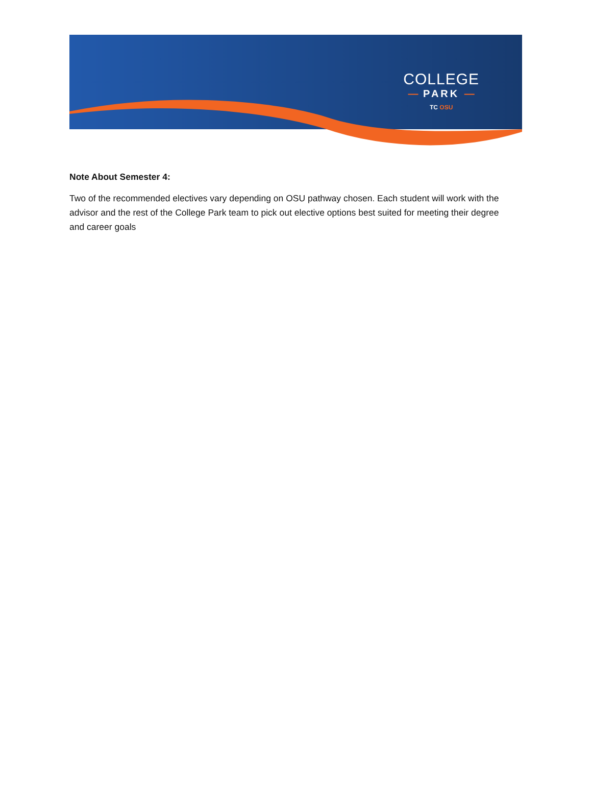COLLEGE
— PARK —
TC OSU
Note About Semester 4:
Two of the recommended electives vary depending on OSU pathway chosen. Each student will work with the advisor and the rest of the College Park team to pick out elective options best suited for meeting their degree and career goals